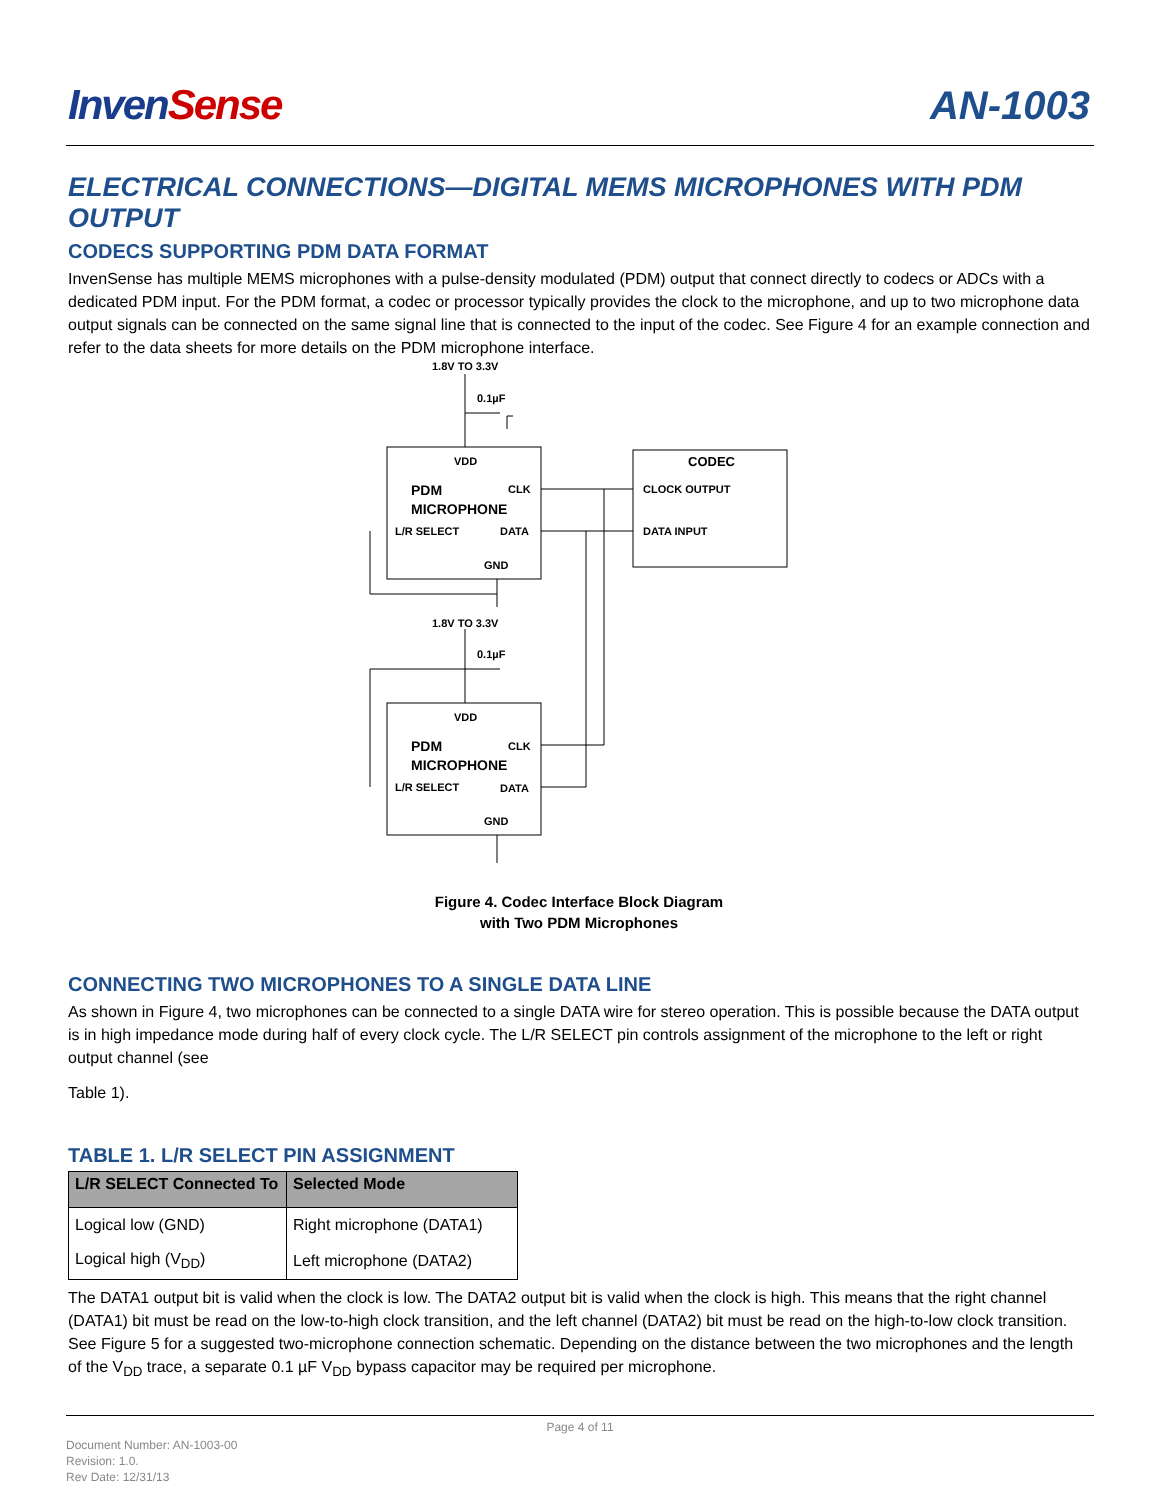InvenSense AN-1003
ELECTRICAL CONNECTIONS—DIGITAL MEMS MICROPHONES WITH PDM OUTPUT
CODECS SUPPORTING PDM DATA FORMAT
InvenSense has multiple MEMS microphones with a pulse-density modulated (PDM) output that connect directly to codecs or ADCs with a dedicated PDM input. For the PDM format, a codec or processor typically provides the clock to the microphone, and up to two microphone data output signals can be connected on the same signal line that is connected to the input of the codec. See Figure 4 for an example connection and refer to the data sheets for more details on the PDM microphone interface.
1.8V TO 3.3V
0.1µF
VDD
CODEC
PDM
MICROPHONE
CLK
CLOCK OUTPUT
L/R SELECT
DATA
DATA INPUT
GND
1.8V TO 3.3V
0.1µF
VDD
PDM
MICROPHONE
CLK
L/R SELECT
DATA
GND
Figure 4. Codec Interface Block Diagram
with Two PDM Microphones
CONNECTING TWO MICROPHONES TO A SINGLE DATA LINE
As shown in Figure 4, two microphones can be connected to a single DATA wire for stereo operation. This is possible because the DATA output is in high impedance mode during half of every clock cycle. The L/R SELECT pin controls assignment of the microphone to the left or right output channel (see
Table 1).
TABLE 1. L/R SELECT PIN ASSIGNMENT
| L/R SELECT Connected To | Selected Mode |
| --- | --- |
| Logical low (GND) | Right microphone (DATA1) |
| Logical high (V<sub>DD</sub>) | Left microphone (DATA2) |
The DATA1 output bit is valid when the clock is low. The DATA2 output bit is valid when the clock is high. This means that the right channel (DATA1) bit must be read on the low-to-high clock transition, and the left channel (DATA2) bit must be read on the high-to-low clock transition. See Figure 5 for a suggested two-microphone connection schematic. Depending on the distance between the two microphones and the length of the V<sub>DD</sub> trace, a separate 0.1 µF V<sub>DD</sub> bypass capacitor may be required per microphone.
Page 4 of 11
Document Number: AN-1003-00
Revision: 1.0.
Rev Date: 12/31/13